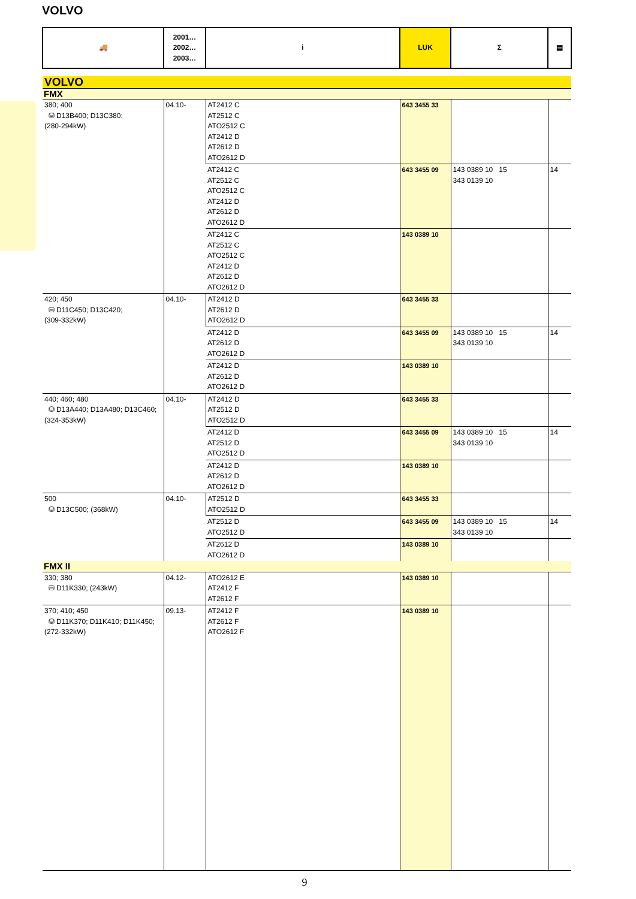VOLVO
| 🚚 | 2001… 2002… 2003… | i | LUK | Σ | ▤ |
| VOLVO | | | | | |
| FMX | | | | | |
| 380; 400 ⛁ D13B400; D13C380; (280-294kW) | 04.10- | AT2412 C AT2512 C ATO2512 C AT2412 D AT2612 D ATO2612 D | 643 3455 33 | | |
| | | AT2412 C AT2512 C ATO2512 C AT2412 D AT2612 D ATO2612 D | 643 3455 09 | 143 0389 10 15 343 0139 10 | 14 |
| | | AT2412 C AT2512 C ATO2512 C AT2412 D AT2612 D ATO2612 D | 143 0389 10 | | |
| 420; 450 ⛁ D11C450; D13C420; (309-332kW) | 04.10- | AT2412 D AT2612 D ATO2612 D | 643 3455 33 | | |
| | | AT2412 D AT2612 D ATO2612 D | 643 3455 09 | 143 0389 10 15 343 0139 10 | 14 |
| | | AT2412 D AT2612 D ATO2612 D | 143 0389 10 | | |
| 440; 460; 480 ⛁ D13A440; D13A480; D13C460; (324-353kW) | 04.10- | AT2412 D AT2512 D ATO2512 D | 643 3455 33 | | |
| | | AT2412 D AT2512 D ATO2512 D | 643 3455 09 | 143 0389 10 15 343 0139 10 | 14 |
| | | AT2412 D AT2612 D ATO2612 D | 143 0389 10 | | |
| 500 ⛁ D13C500; (368kW) | 04.10- | AT2512 D ATO2512 D | 643 3455 33 | | |
| | | AT2512 D ATO2512 D | 643 3455 09 | 143 0389 10 15 343 0139 10 | 14 |
| | | AT2612 D ATO2612 D | 143 0389 10 | | |
| FMX II | | | | | |
| 330; 380 ⛁ D11K330; (243kW) | 04.12- | ATO2612 E AT2412 F AT2612 F | 143 0389 10 | | |
| 370; 410; 450 ⛁ D11K370; D11K410; D11K450; (272-332kW) | 09.13- | AT2412 F AT2612 F ATO2612 F | 143 0389 10 | | |
9